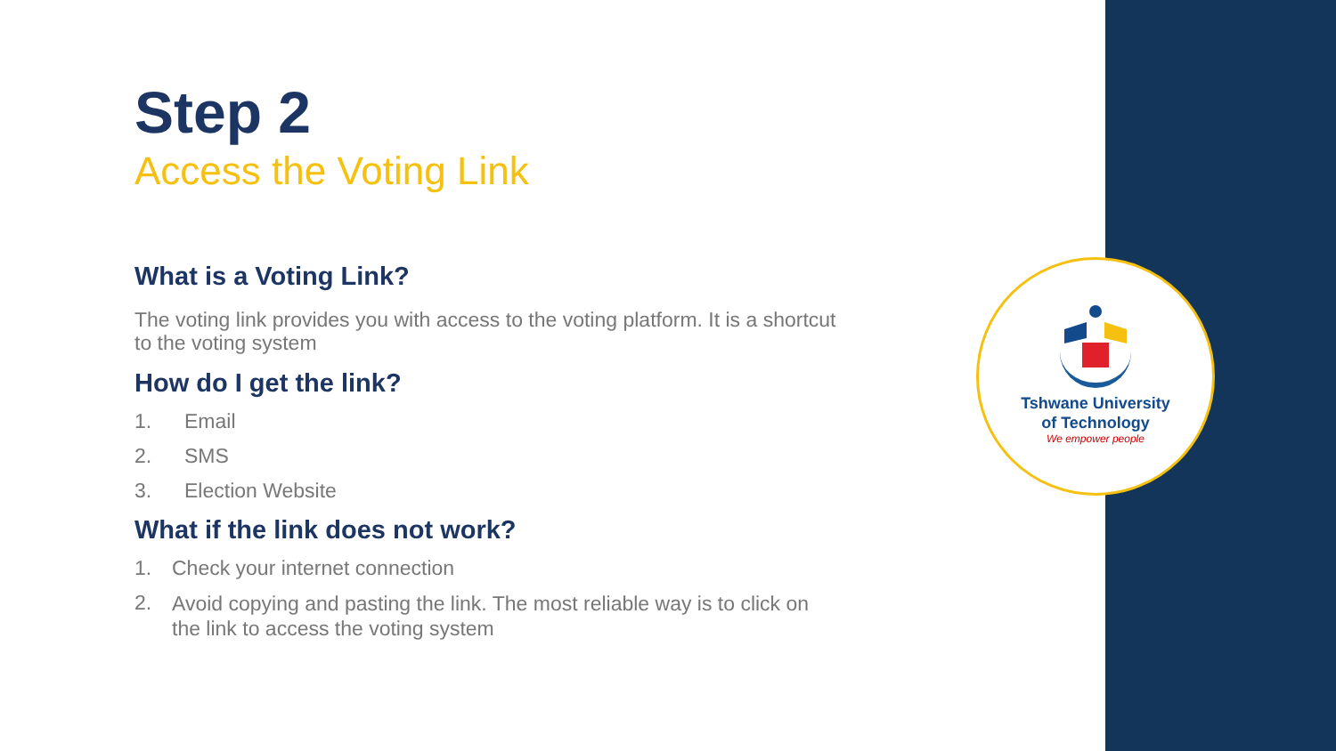Step 2
Access the Voting Link
What is a Voting Link?
The voting link provides you with access to the voting platform. It is a shortcut to the voting system
How do I get the link?
1. Email
2. SMS
3. Election Website
What if the link does not work?
1. Check your internet connection
2. Avoid copying and pasting the link. The most reliable way is to click on the link to access the voting system
Tshwane University
of Technology
We empower people